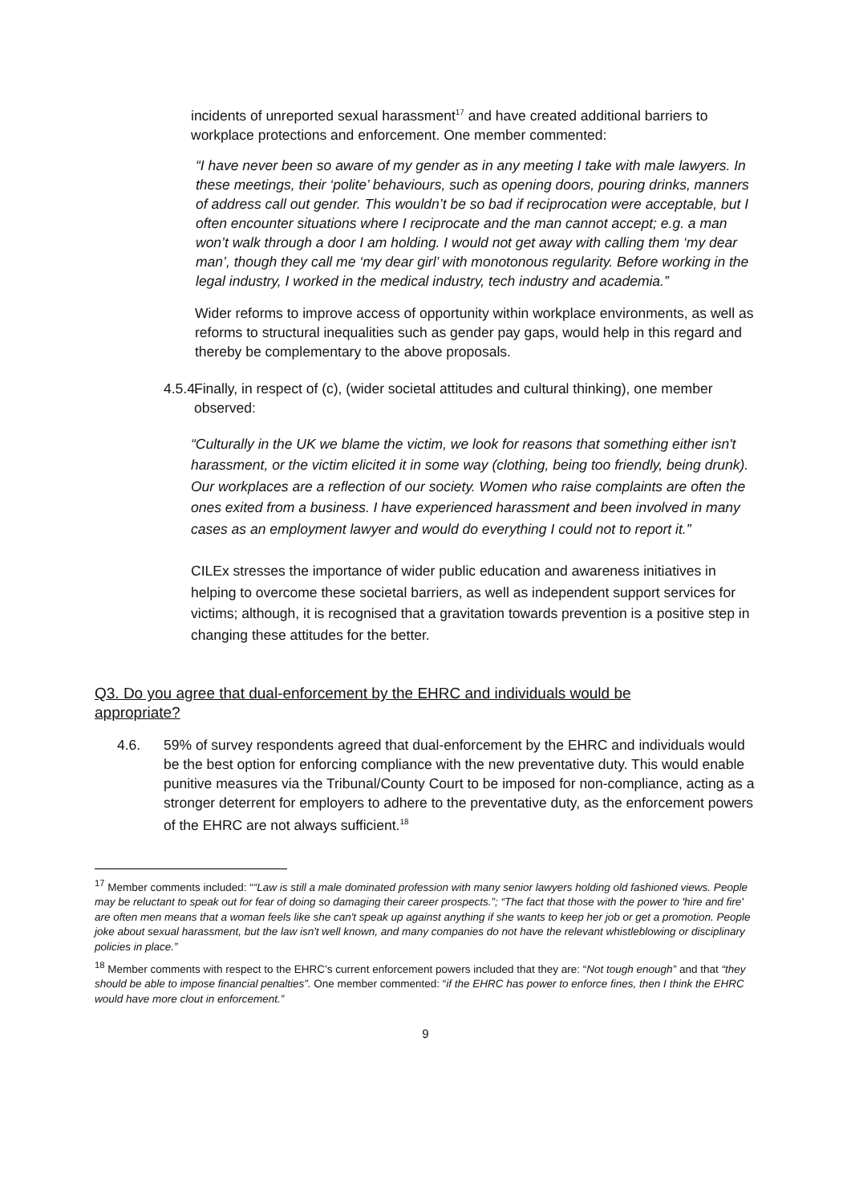incidents of unreported sexual harassment<sup>17</sup> and have created additional barriers to workplace protections and enforcement. One member commented:
“I have never been so aware of my gender as in any meeting I take with male lawyers. In these meetings, their ‘polite’ behaviours, such as opening doors, pouring drinks, manners of address call out gender. This wouldn’t be so bad if reciprocation were acceptable, but I often encounter situations where I reciprocate and the man cannot accept; e.g. a man won’t walk through a door I am holding. I would not get away with calling them ‘my dear man’, though they call me ‘my dear girl’ with monotonous regularity. Before working in the legal industry, I worked in the medical industry, tech industry and academia.”
Wider reforms to improve access of opportunity within workplace environments, as well as reforms to structural inequalities such as gender pay gaps, would help in this regard and thereby be complementary to the above proposals.
4.5.4.
Finally, in respect of (c), (wider societal attitudes and cultural thinking), one member observed:
“Culturally in the UK we blame the victim, we look for reasons that something either isn't harassment, or the victim elicited it in some way (clothing, being too friendly, being drunk). Our workplaces are a reflection of our society. Women who raise complaints are often the ones exited from a business. I have experienced harassment and been involved in many cases as an employment lawyer and would do everything I could not to report it.”
CILEx stresses the importance of wider public education and awareness initiatives in helping to overcome these societal barriers, as well as independent support services for victims; although, it is recognised that a gravitation towards prevention is a positive step in changing these attitudes for the better.
Q3. Do you agree that dual-enforcement by the EHRC and individuals would be appropriate?
4.6. 59% of survey respondents agreed that dual-enforcement by the EHRC and individuals would be the best option for enforcing compliance with the new preventative duty. This would enable punitive measures via the Tribunal/County Court to be imposed for non-compliance, acting as a stronger deterrent for employers to adhere to the preventative duty, as the enforcement powers of the EHRC are not always sufficient.<sup>18</sup>
<sup>17</sup> Member comments included: ““Law is still a male dominated profession with many senior lawyers holding old fashioned views. People may be reluctant to speak out for fear of doing so damaging their career prospects.”; “The fact that those with the power to 'hire and fire' are often men means that a woman feels like she can't speak up against anything if she wants to keep her job or get a promotion. People joke about sexual harassment, but the law isn't well known, and many companies do not have the relevant whistleblowing or disciplinary policies in place.”
<sup>18</sup> Member comments with respect to the EHRC’s current enforcement powers included that they are: “Not tough enough” and that “they should be able to impose financial penalties”. One member commented: “if the EHRC has power to enforce fines, then I think the EHRC would have more clout in enforcement.”
9